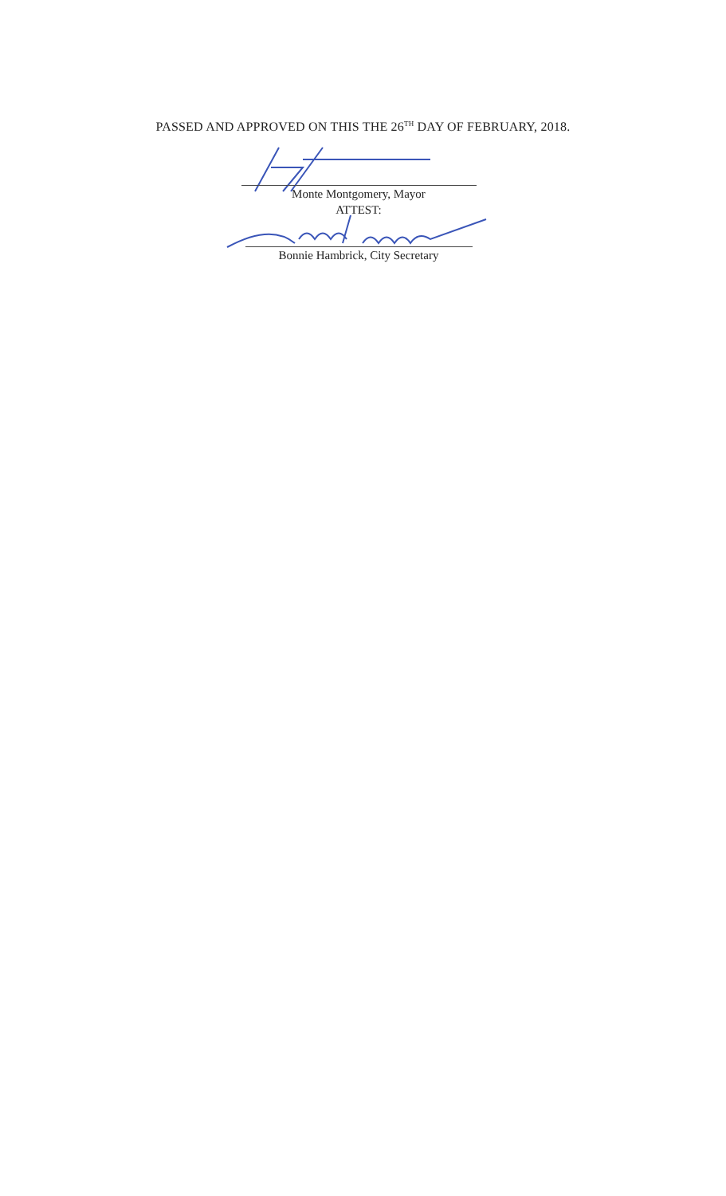PASSED AND APPROVED ON THIS THE 26<sup>TH</sup> DAY OF FEBRUARY, 2018.
Monte Montgomery, Mayor
ATTEST:
Bonnie Hambrick, City Secretary